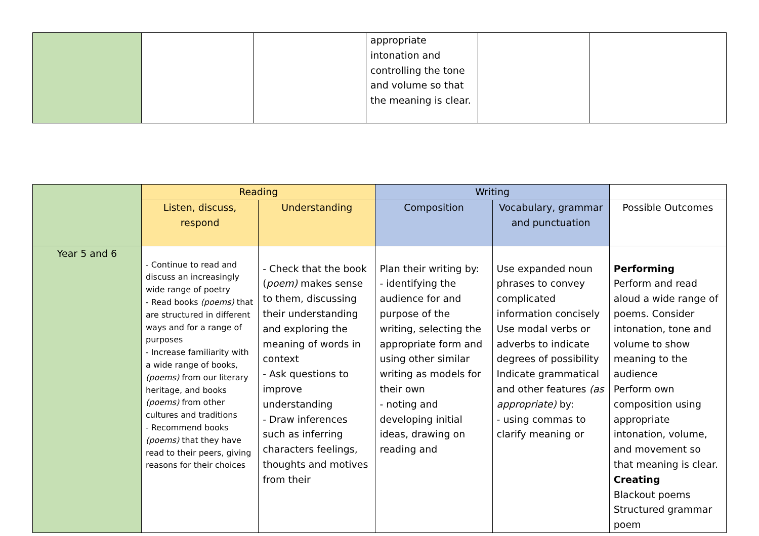| | | | appropriate intonation and controlling the tone and volume so that the meaning is clear. | | |
| | Reading | | Writing | | |
| | Listen, discuss, respond | Understanding | Composition | Vocabulary, grammar and punctuation | Possible Outcomes |
| Year 5 and 6 | - Continue to read and discuss an increasingly wide range of poetry - Read books (poems) that are structured in different ways and for a range of purposes - Increase familiarity with a wide range of books, (poems) from our literary heritage, and books (poems) from other cultures and traditions - Recommend books (poems) that they have read to their peers, giving reasons for their choices | - Check that the book ( poem) makes sense to them, discussing their understanding and exploring the meaning of words in context - Ask questions to improve understanding - Draw inferences such as inferring characters feelings, thoughts and motives from their | Plan their writing by: - identifying the audience for and purpose of the writing, selecting the appropriate form and using other similar writing as models for their own - noting and developing initial ideas, drawing on reading and | Use expanded noun phrases to convey complicated information concisely Use modal verbs or adverbs to indicate degrees of possibility Indicate grammatical and other features (as appropriate) by: - using commas to clarify meaning or | Performing Perform and read aloud a wide range of poems. Consider intonation, tone and volume to show meaning to the audience Perform own composition using appropriate intonation, volume, and movement so that meaning is clear. Creating Blackout poems Structured grammar poem |